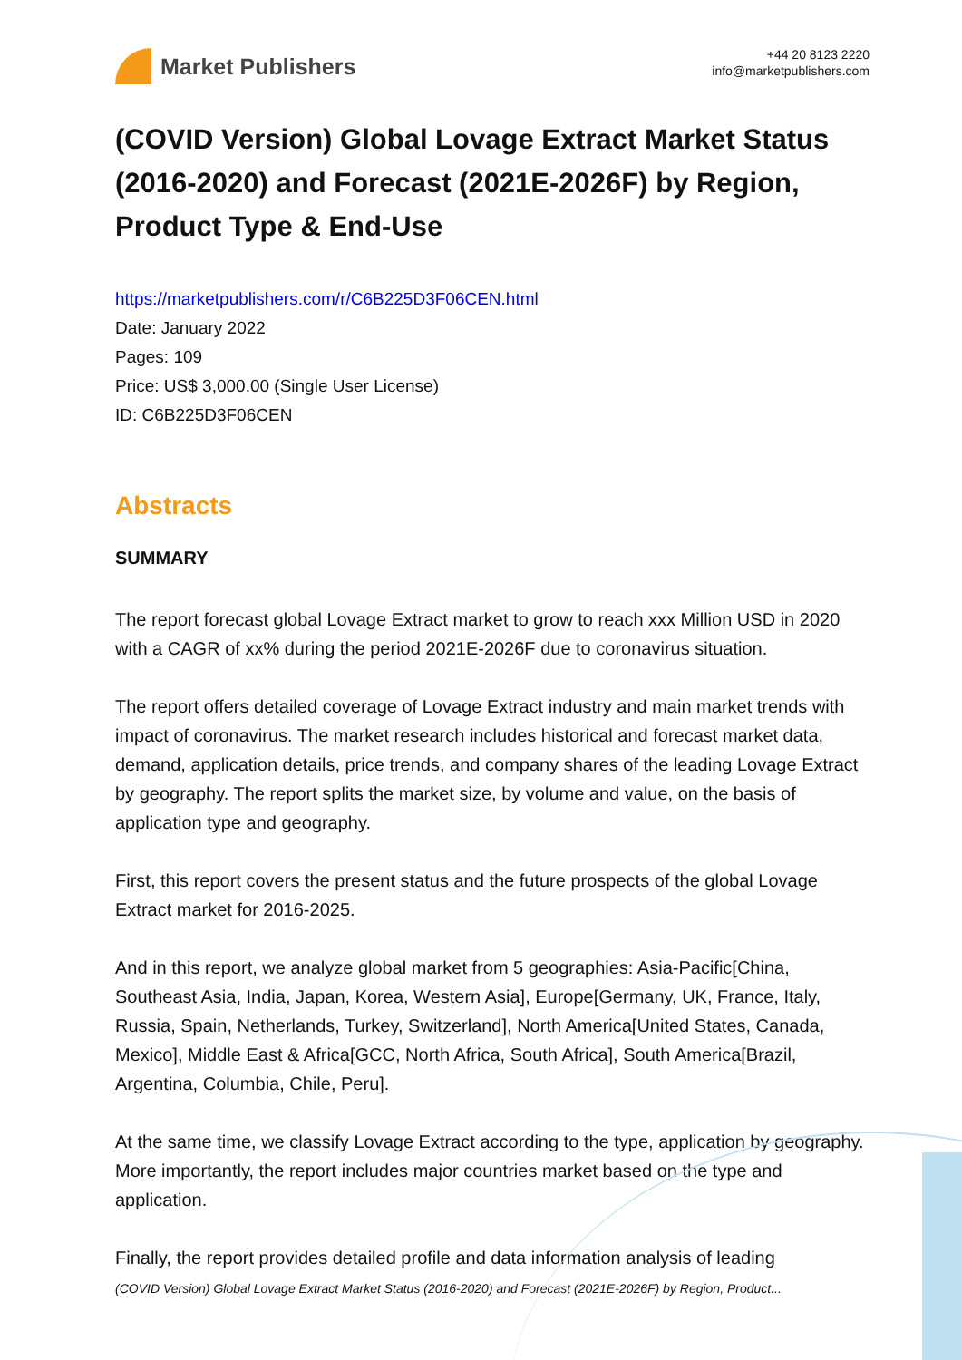Market Publishers
+44 20 8123 2220
info@marketpublishers.com
(COVID Version) Global Lovage Extract Market Status (2016-2020) and Forecast (2021E-2026F) by Region, Product Type & End-Use
https://marketpublishers.com/r/C6B225D3F06CEN.html
Date: January 2022
Pages: 109
Price: US$ 3,000.00 (Single User License)
ID: C6B225D3F06CEN
Abstracts
SUMMARY
The report forecast global Lovage Extract market to grow to reach xxx Million USD in 2020 with a CAGR of xx% during the period 2021E-2026F due to coronavirus situation.
The report offers detailed coverage of Lovage Extract industry and main market trends with impact of coronavirus. The market research includes historical and forecast market data, demand, application details, price trends, and company shares of the leading Lovage Extract by geography. The report splits the market size, by volume and value, on the basis of application type and geography.
First, this report covers the present status and the future prospects of the global Lovage Extract market for 2016-2025.
And in this report, we analyze global market from 5 geographies: Asia-Pacific[China, Southeast Asia, India, Japan, Korea, Western Asia], Europe[Germany, UK, France, Italy, Russia, Spain, Netherlands, Turkey, Switzerland], North America[United States, Canada, Mexico], Middle East & Africa[GCC, North Africa, South Africa], South America[Brazil, Argentina, Columbia, Chile, Peru].
At the same time, we classify Lovage Extract according to the type, application by geography. More importantly, the report includes major countries market based on the type and application.
Finally, the report provides detailed profile and data information analysis of leading
(COVID Version) Global Lovage Extract Market Status (2016-2020) and Forecast (2021E-2026F) by Region, Product...